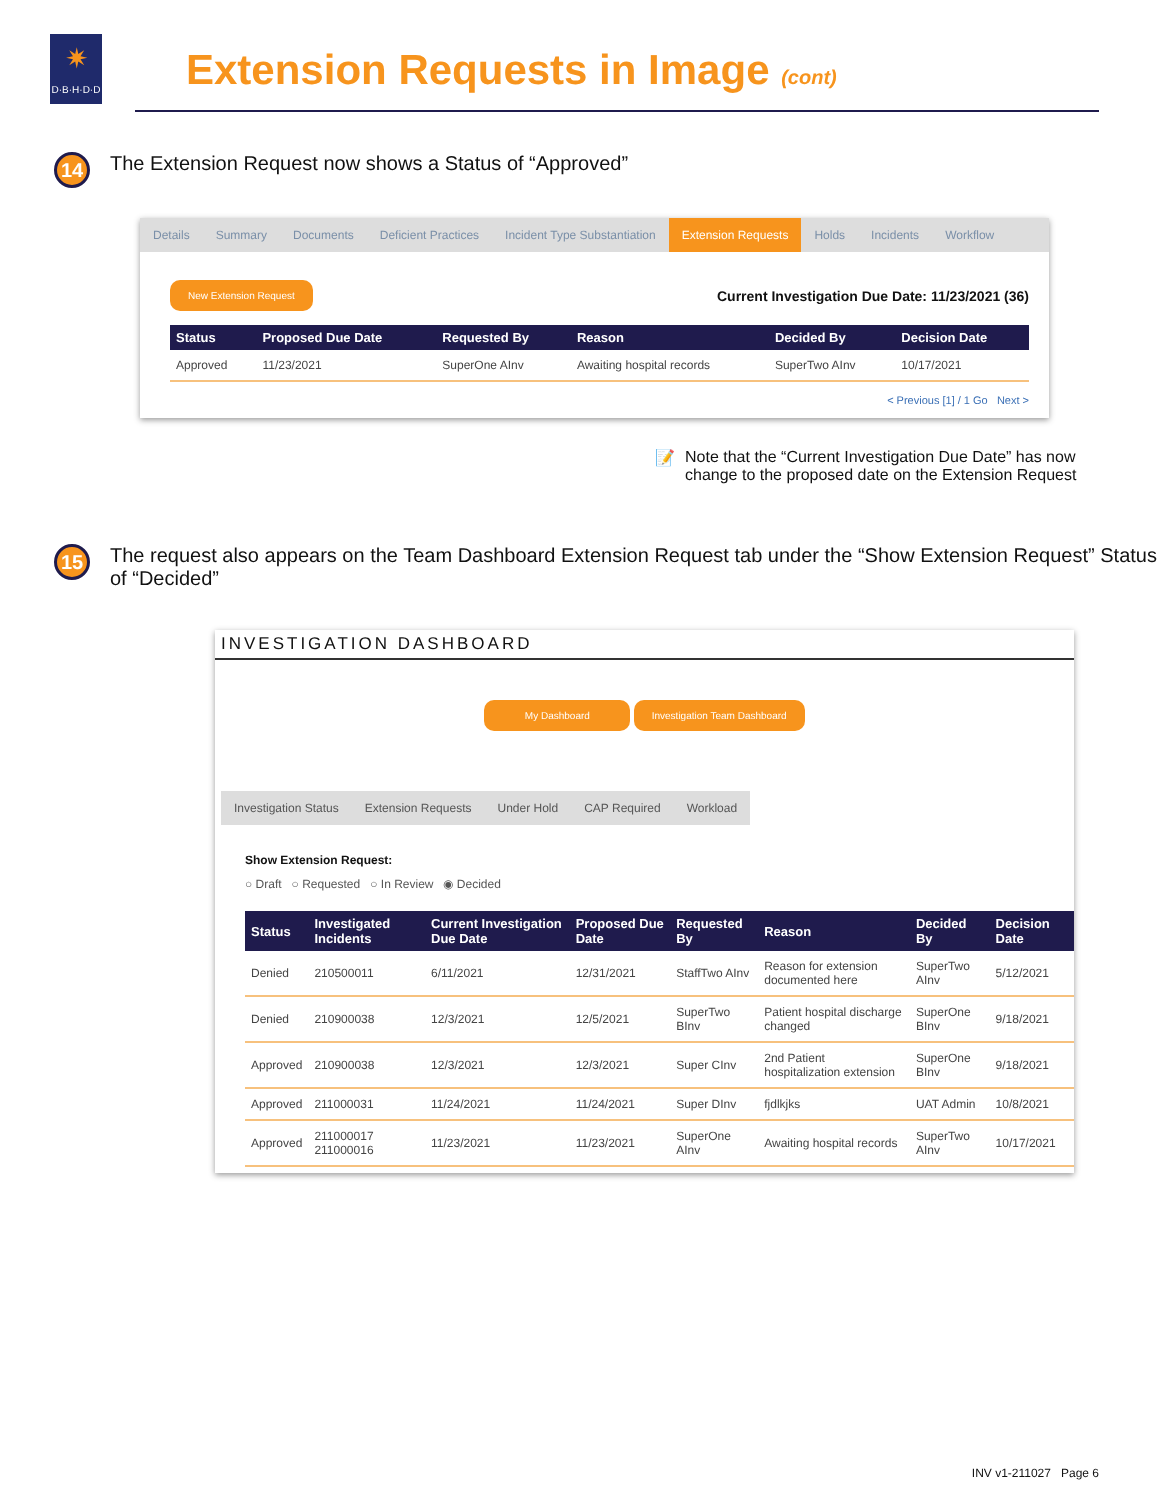✷
D·B·H·D·D
Extension Requests in Image (cont)
14
The Extension Request now shows a Status of “Approved”
Details Summary Documents Deficient Practices Incident Type Substantiation Extension Requests Holds Incidents Workflow
New Extension Request Current Investigation Due Date: 11/23/2021 (36)
| Status | Proposed Due Date | Requested By | Reason | Decided By | Decision Date |
| --- | --- | --- | --- | --- | --- |
| Approved | 11/23/2021 | SuperOne AInv | Awaiting hospital records | SuperTwo AInv | 10/17/2021 |
< Previous [1] / 1 Go Next >
📝 Note that the “Current Investigation Due Date” has now change to the proposed date on the Extension Request
15
The request also appears on the Team Dashboard Extension Request tab under the “Show Extension Request” Status of “Decided”
INVESTIGATION DASHBOARD
My Dashboard Investigation Team Dashboard
Investigation Status Extension Requests Under Hold CAP Required Workload
Show Extension Request:
○ Draft ○ Requested ○ In Review ◉ Decided
| Status | Investigated Incidents | Current Investigation Due Date | Proposed Due Date | Requested By | Reason | Decided By | Decision Date |
| --- | --- | --- | --- | --- | --- | --- | --- |
| Denied | 210500011 | 6/11/2021 | 12/31/2021 | StaffTwo AInv | Reason for extension documented here | SuperTwo AInv | 5/12/2021 |
| Denied | 210900038 | 12/3/2021 | 12/5/2021 | SuperTwo BInv | Patient hospital discharge changed | SuperOne BInv | 9/18/2021 |
| Approved | 210900038 | 12/3/2021 | 12/3/2021 | Super CInv | 2nd Patient hospitalization extension | SuperOne BInv | 9/18/2021 |
| Approved | 211000031 | 11/24/2021 | 11/24/2021 | Super DInv | fjdlkjks | UAT Admin | 10/8/2021 |
| Approved | 211000017 211000016 | 11/23/2021 | 11/23/2021 | SuperOne AInv | Awaiting hospital records | SuperTwo AInv | 10/17/2021 |
INV v1-211027 Page 6